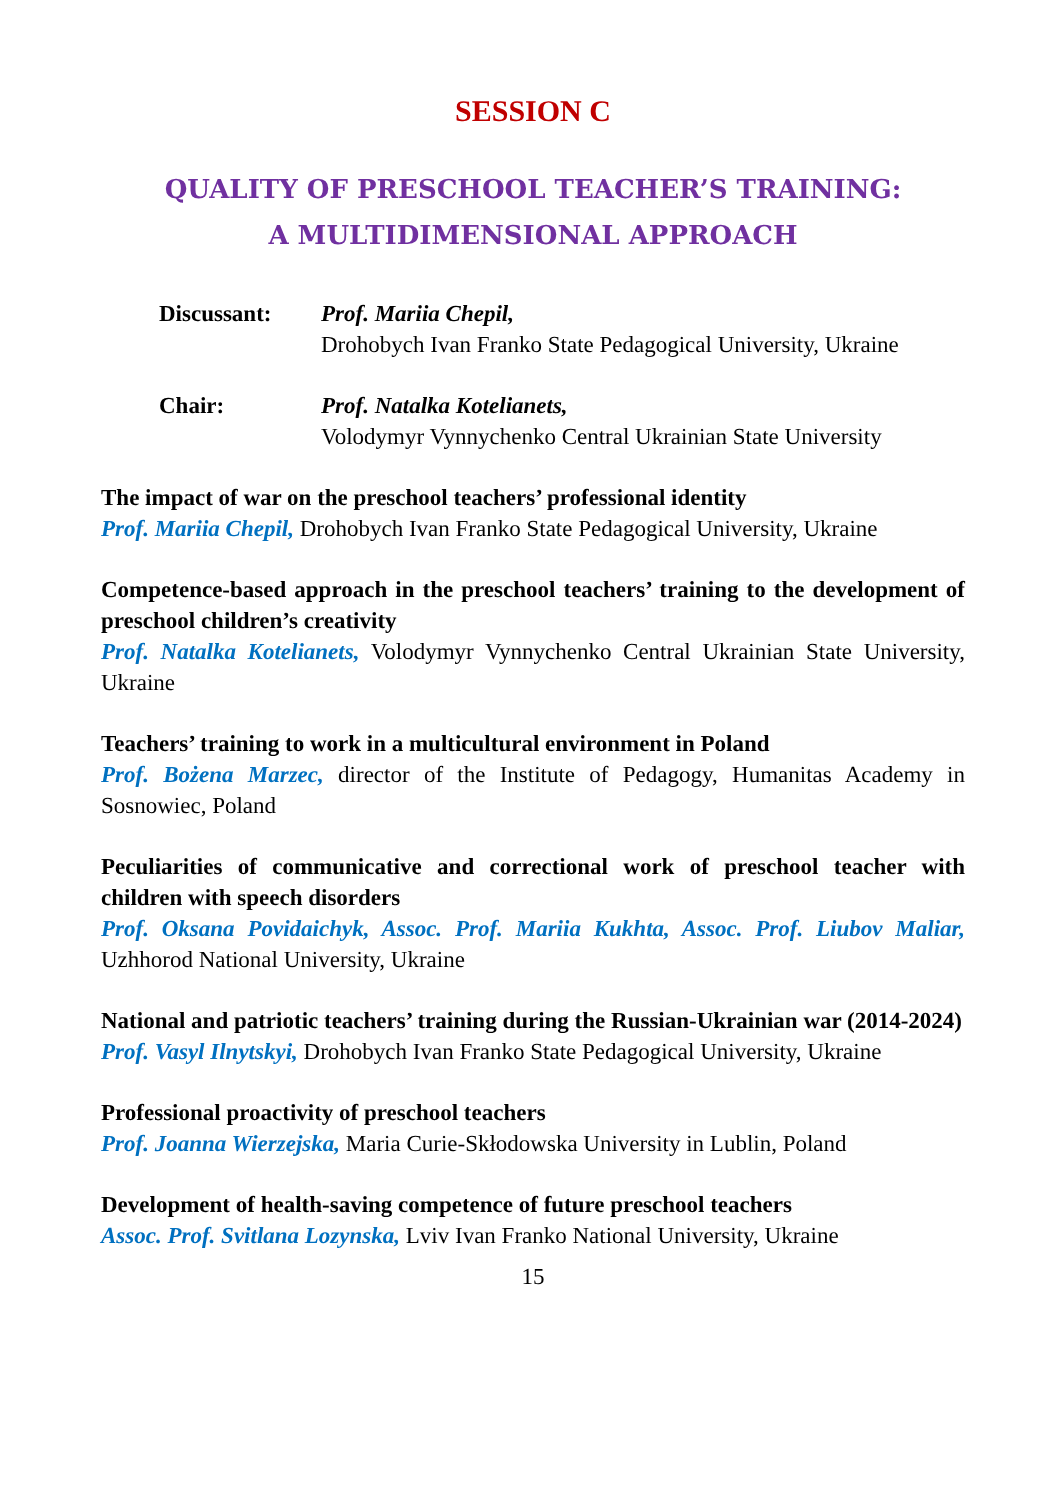SESSION C
QUALITY OF PRESCHOOL TEACHER’S TRAINING:
A MULTIDIMENSIONAL APPROACH
Discussant: Prof. Mariia Chepil,
Drohobych Ivan Franko State Pedagogical University, Ukraine
Chair: Prof. Natalka Kotelianets,
Volodymyr Vynnychenko Central Ukrainian State University
The impact of war on the preschool teachers’ professional identity
Prof. Mariia Chepil, Drohobych Ivan Franko State Pedagogical University, Ukraine
Competence-based approach in the preschool teachers’ training to the development of preschool children’s creativity
Prof. Natalka Kotelianets, Volodymyr Vynnychenko Central Ukrainian State University, Ukraine
Teachers’ training to work in a multicultural environment in Poland
Prof. Bożena Marzec, director of the Institute of Pedagogy, Humanitas Academy in Sosnowiec, Poland
Peculiarities of communicative and correctional work of preschool teacher with children with speech disorders
Prof. Oksana Povidaichyk, Assoc. Prof. Mariia Kukhta, Assoc. Prof. Liubov Maliar, Uzhhorod National University, Ukraine
National and patriotic teachers’ training during the Russian-Ukrainian war (2014-2024)
Prof. Vasyl Ilnytskyi, Drohobych Ivan Franko State Pedagogical University, Ukraine
Professional proactivity of preschool teachers
Prof. Joanna Wierzejska, Maria Curie-Skłodowska University in Lublin, Poland
Development of health-saving competence of future preschool teachers
Assoc. Prof. Svitlana Lozynska, Lviv Ivan Franko National University, Ukraine
15